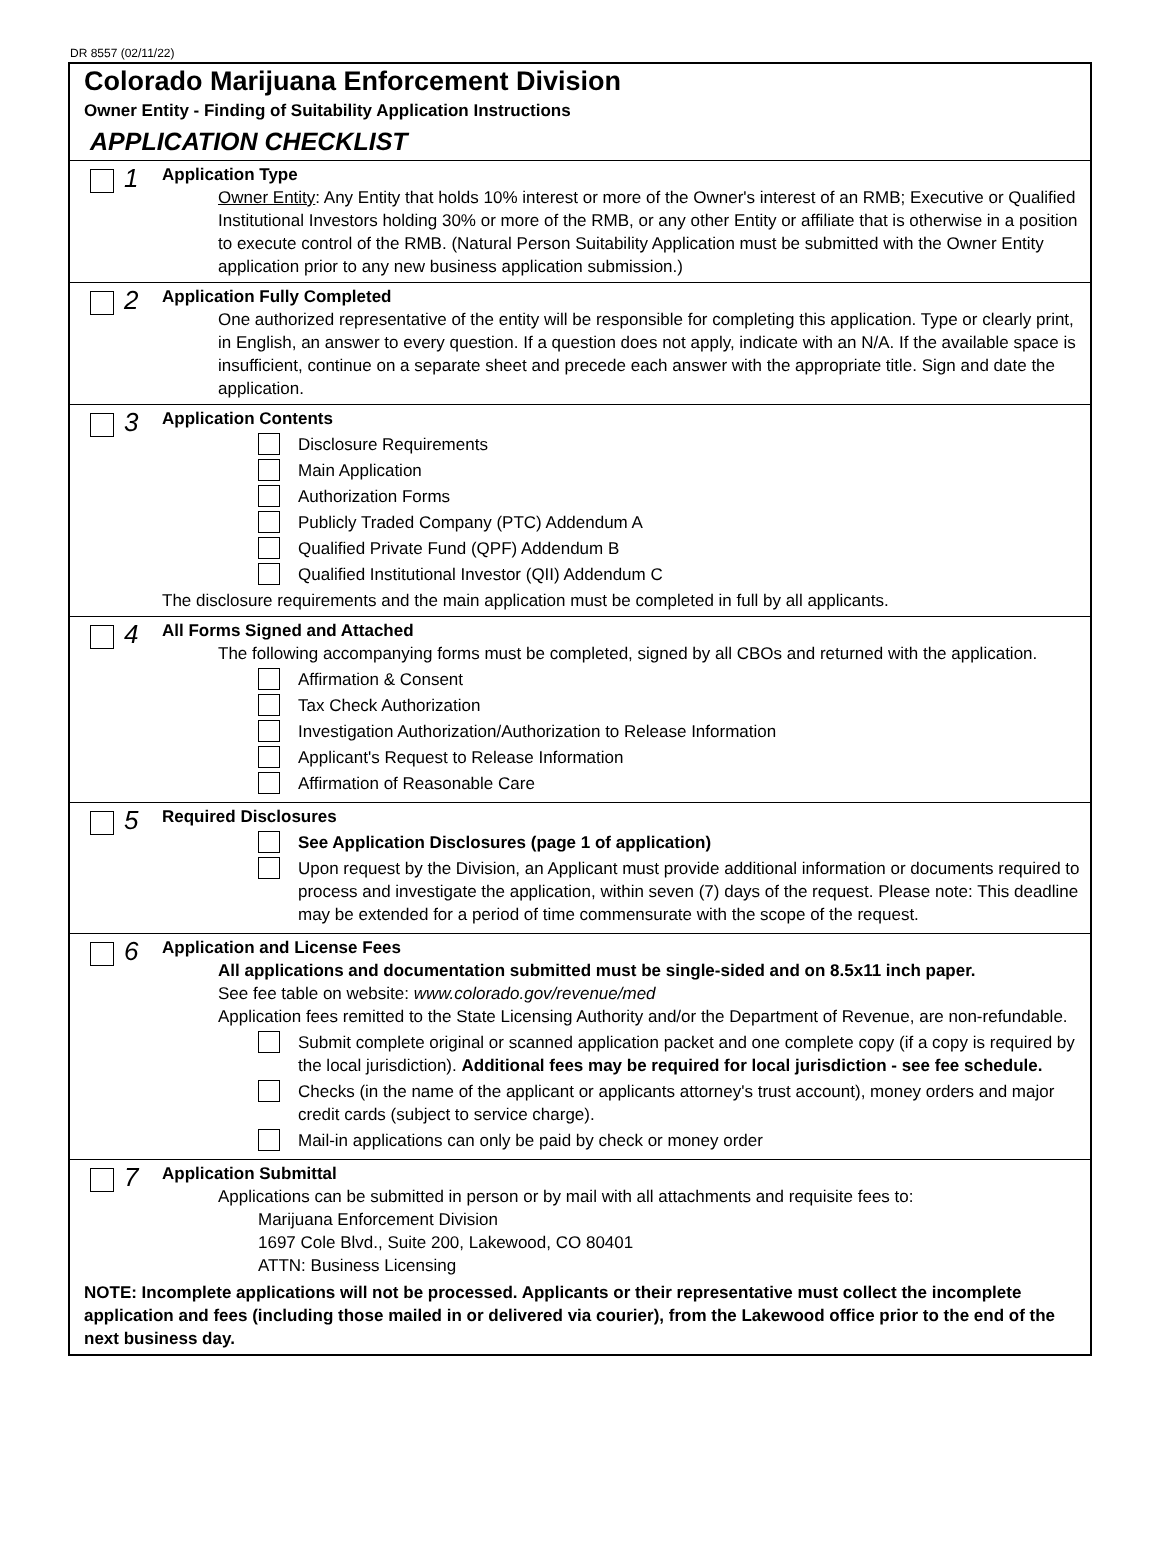DR 8557 (02/11/22)
Colorado Marijuana Enforcement Division
Owner Entity - Finding of Suitability Application Instructions
APPLICATION CHECKLIST
1
Application Type
Owner Entity: Any Entity that holds 10% interest or more of the Owner's interest of an RMB; Executive or Qualified Institutional Investors holding 30% or more of the RMB, or any other Entity or affiliate that is otherwise in a position to execute control of the RMB. (Natural Person Suitability Application must be submitted with the Owner Entity application prior to any new business application submission.)
2
Application Fully Completed
One authorized representative of the entity will be responsible for completing this application. Type or clearly print, in English, an answer to every question. If a question does not apply, indicate with an N/A. If the available space is insufficient, continue on a separate sheet and precede each answer with the appropriate title. Sign and date the application.
3
Application Contents
Disclosure Requirements
Main Application
Authorization Forms
Publicly Traded Company (PTC) Addendum A
Qualified Private Fund (QPF) Addendum B
Qualified Institutional Investor (QII) Addendum C
The disclosure requirements and the main application must be completed in full by all applicants.
4
All Forms Signed and Attached
The following accompanying forms must be completed, signed by all CBOs and returned with the application.
Affirmation & Consent
Tax Check Authorization
Investigation Authorization/Authorization to Release Information
Applicant's Request to Release Information
Affirmation of Reasonable Care
5
Required Disclosures
See Application Disclosures (page 1 of application)
Upon request by the Division, an Applicant must provide additional information or documents required to process and investigate the application, within seven (7) days of the request. Please note: This deadline may be extended for a period of time commensurate with the scope of the request.
6
Application and License Fees
All applications and documentation submitted must be single-sided and on 8.5x11 inch paper.
See fee table on website: www.colorado.gov/revenue/med
Application fees remitted to the State Licensing Authority and/or the Department of Revenue, are non-refundable.
Submit complete original or scanned application packet and one complete copy (if a copy is required by the local jurisdiction). Additional fees may be required for local jurisdiction - see fee schedule.
Checks (in the name of the applicant or applicants attorney's trust account), money orders and major credit cards (subject to service charge).
Mail-in applications can only be paid by check or money order
7
Application Submittal
Applications can be submitted in person or by mail with all attachments and requisite fees to:
Marijuana Enforcement Division
1697 Cole Blvd., Suite 200, Lakewood, CO 80401
ATTN: Business Licensing
NOTE: Incomplete applications will not be processed. Applicants or their representative must collect the incomplete application and fees (including those mailed in or delivered via courier), from the Lakewood office prior to the end of the next business day.